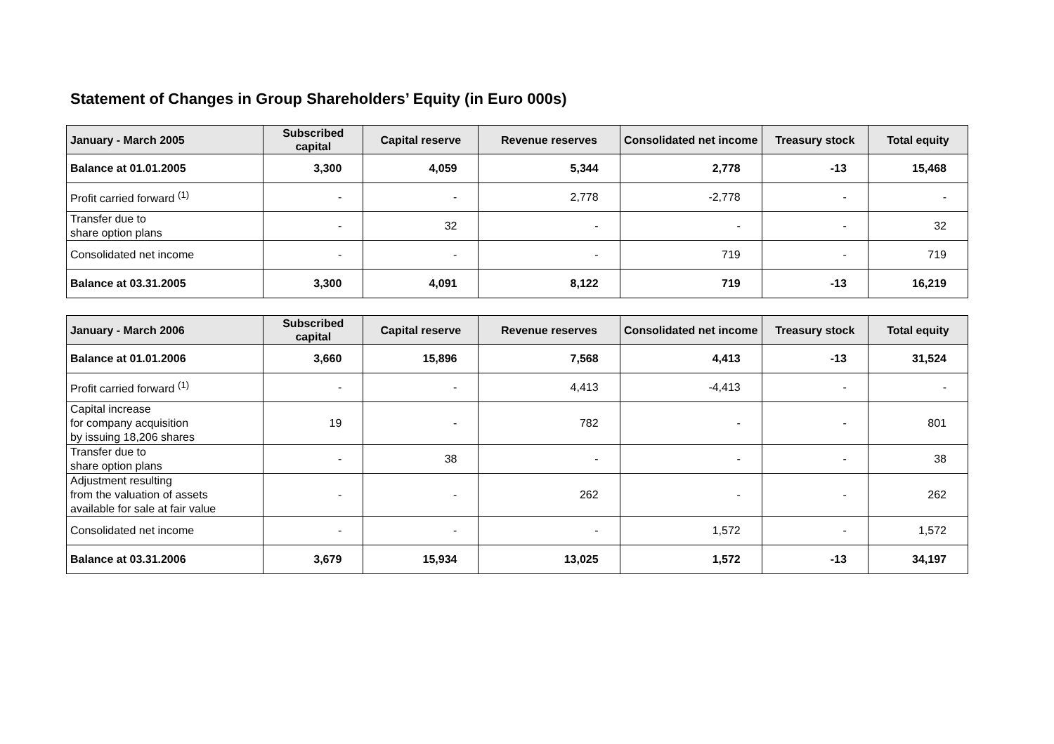Statement of Changes in Group Shareholders’ Equity (in Euro 000s)
| January - March 2005 | Subscribed capital | Capital reserve | Revenue reserves | Consolidated net income | Treasury stock | Total equity |
| --- | --- | --- | --- | --- | --- | --- |
| Balance at 01.01.2005 | 3,300 | 4,059 | 5,344 | 2,778 | -13 | 15,468 |
| Profit carried forward <sup>(1)</sup> | - | - | 2,778 | -2,778 | - | - |
| Transfer due to share option plans | - | 32 | - | - | - | 32 |
| Consolidated net income | - | - | - | 719 | - | 719 |
| Balance at 03.31.2005 | 3,300 | 4,091 | 8,122 | 719 | -13 | 16,219 |
| January - March 2006 | Subscribed capital | Capital reserve | Revenue reserves | Consolidated net income | Treasury stock | Total equity |
| --- | --- | --- | --- | --- | --- | --- |
| Balance at 01.01.2006 | 3,660 | 15,896 | 7,568 | 4,413 | -13 | 31,524 |
| Profit carried forward <sup>(1)</sup> | - | - | 4,413 | -4,413 | - | - |
| Capital increase for company acquisition by issuing 18,206 shares | 19 | - | 782 | - | - | 801 |
| Transfer due to share option plans | - | 38 | - | - | - | 38 |
| Adjustment resulting from the valuation of assets available for sale at fair value | - | - | 262 | - | - | 262 |
| Consolidated net income | - | - | - | 1,572 | - | 1,572 |
| Balance at 03.31.2006 | 3,679 | 15,934 | 13,025 | 1,572 | -13 | 34,197 |